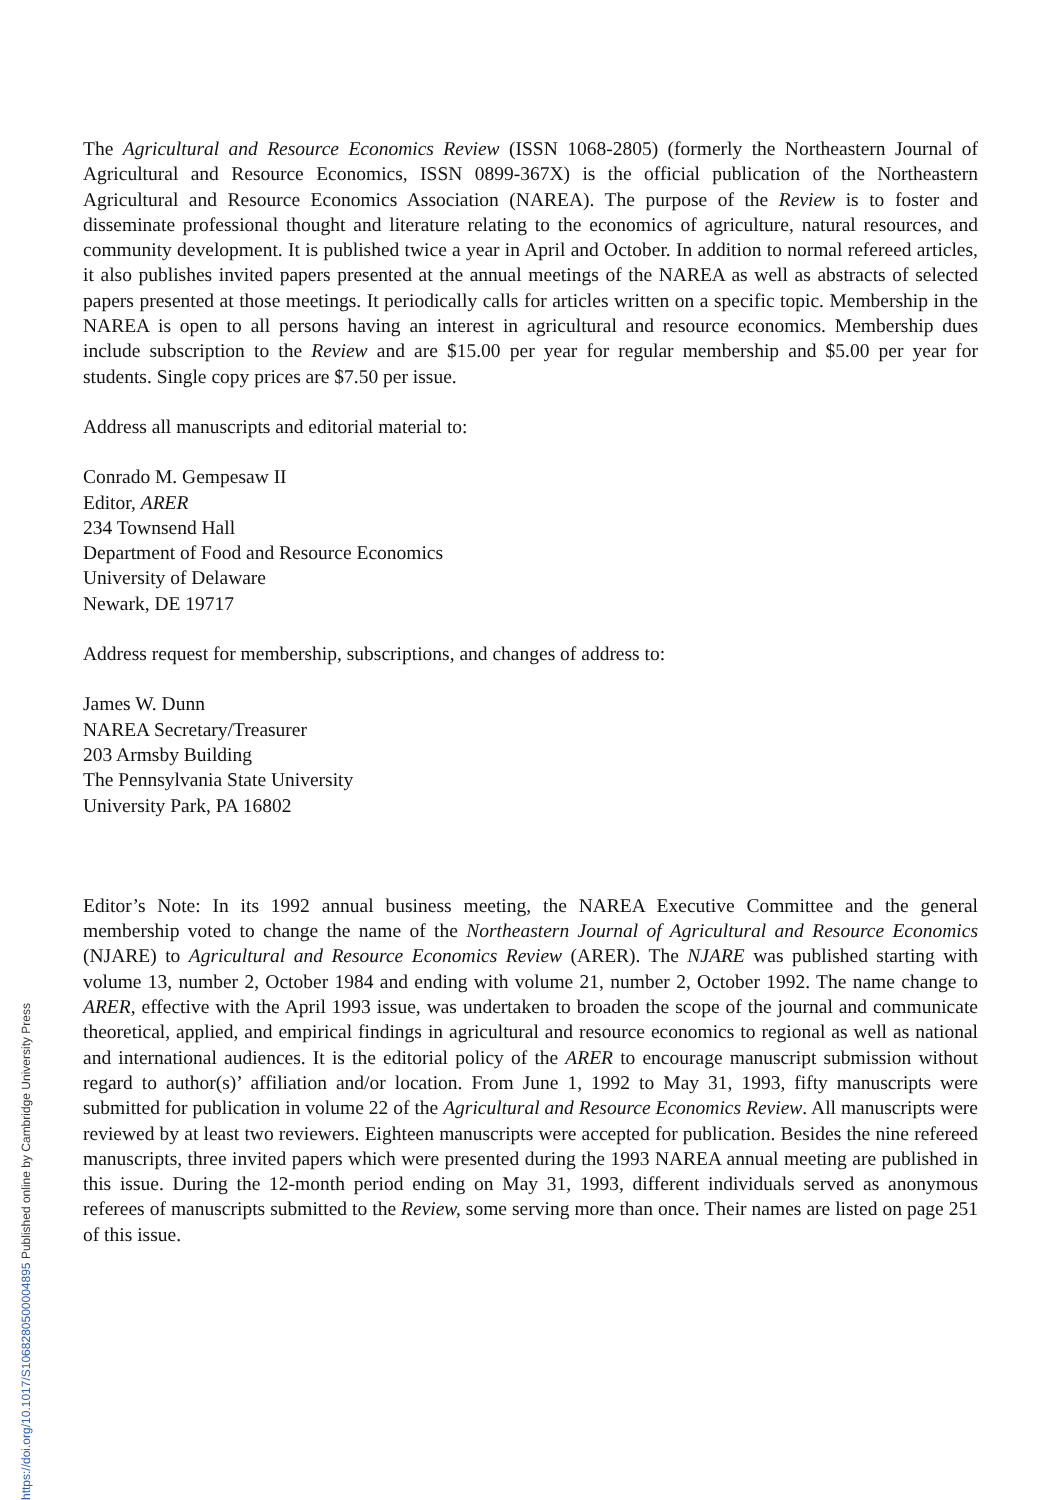The Agricultural and Resource Economics Review (ISSN 1068-2805) (formerly the Northeastern Journal of Agricultural and Resource Economics, ISSN 0899-367X) is the official publication of the Northeastern Agricultural and Resource Economics Association (NAREA). The purpose of the Review is to foster and disseminate professional thought and literature relating to the economics of agriculture, natural resources, and community development. It is published twice a year in April and October. In addition to normal refereed articles, it also publishes invited papers presented at the annual meetings of the NAREA as well as abstracts of selected papers presented at those meetings. It periodically calls for articles written on a specific topic. Membership in the NAREA is open to all persons having an interest in agricultural and resource economics. Membership dues include subscription to the Review and are $15.00 per year for regular membership and $5.00 per year for students. Single copy prices are $7.50 per issue.
Address all manuscripts and editorial material to:
Conrado M. Gempesaw II
Editor, ARER
234 Townsend Hall
Department of Food and Resource Economics
University of Delaware
Newark, DE 19717
Address request for membership, subscriptions, and changes of address to:
James W. Dunn
NAREA Secretary/Treasurer
203 Armsby Building
The Pennsylvania State University
University Park, PA 16802
Editor’s Note: In its 1992 annual business meeting, the NAREA Executive Committee and the general membership voted to change the name of the Northeastern Journal of Agricultural and Resource Economics (NJARE) to Agricultural and Resource Economics Review (ARER). The NJARE was published starting with volume 13, number 2, October 1984 and ending with volume 21, number 2, October 1992. The name change to ARER, effective with the April 1993 issue, was undertaken to broaden the scope of the journal and communicate theoretical, applied, and empirical findings in agricultural and resource economics to regional as well as national and international audiences. It is the editorial policy of the ARER to encourage manuscript submission without regard to author(s)’ affiliation and/or location. From June 1, 1992 to May 31, 1993, fifty manuscripts were submitted for publication in volume 22 of the Agricultural and Resource Economics Review. All manuscripts were reviewed by at least two reviewers. Eighteen manuscripts were accepted for publication. Besides the nine refereed manuscripts, three invited papers which were presented during the 1993 NAREA annual meeting are published in this issue. During the 12-month period ending on May 31, 1993, different individuals served as anonymous referees of manuscripts submitted to the Review, some serving more than once. Their names are listed on page 251 of this issue.
https://doi.org/10.1017/S1068280500004895 Published online by Cambridge University Press